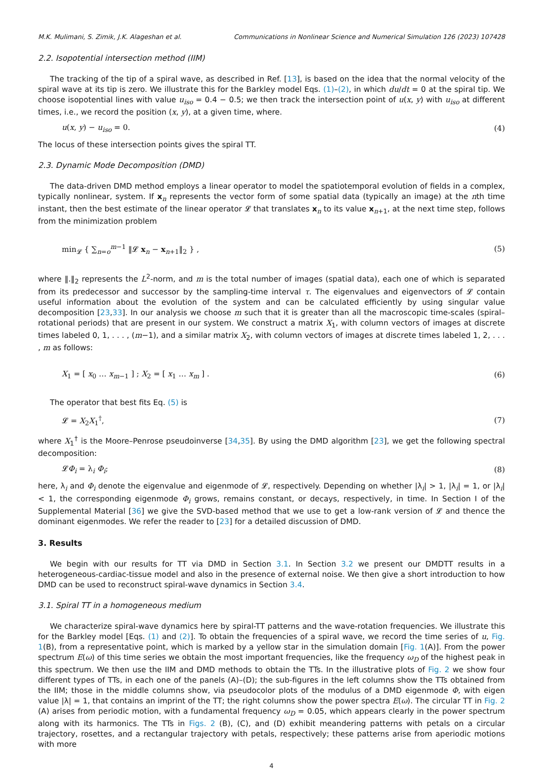M.K. Mulimani, S. Zimik, J.K. Alageshan et al. Communications in Nonlinear Science and Numerical Simulation 126 (2023) 107428
2.2. Isopotential intersection method (IIM)
The tracking of the tip of a spiral wave, as described in Ref. [13], is based on the idea that the normal velocity of the spiral wave at its tip is zero. We illustrate this for the Barkley model Eqs. (1)–(2), in which du/dt = 0 at the spiral tip. We choose isopotential lines with value u<sub>iso</sub> = 0.4 − 0.5; we then track the intersection point of u(x, y) with u<sub>iso</sub> at different times, i.e., we record the position (x, y), at a given time, where.
u(x, y) − u<sub>iso</sub> = 0. (4)
The locus of these intersection points gives the spiral TT.
2.3. Dynamic Mode Decomposition (DMD)
The data-driven DMD method employs a linear operator to model the spatiotemporal evolution of fields in a complex, typically nonlinear, system. If x<sub>n</sub> represents the vector form of some spatial data (typically an image) at the nth time instant, then the best estimate of the linear operator 𝓛 that translates x<sub>n</sub> to its value x<sub>n+1</sub>, at the next time step, follows from the minimization problem
min<sub>𝓛</sub> { ∑<sub>n=o</sub><sup>m−1</sup> ‖𝓛 x<sub>n</sub> − x<sub>n+1</sub>‖<sub>2</sub> } , (5)
where ‖.‖<sub>2</sub> represents the L<sup>2</sup>-norm, and m is the total number of images (spatial data), each one of which is separated from its predecessor and successor by the sampling-time interval τ. The eigenvalues and eigenvectors of 𝓛 contain useful information about the evolution of the system and can be calculated efficiently by using singular value decomposition [23,33]. In our analysis we choose m such that it is greater than all the macroscopic time-scales (spiral–rotational periods) that are present in our system. We construct a matrix X<sub>1</sub>, with column vectors of images at discrete times labeled 0, 1, . . . , (m−1), and a similar matrix X<sub>2</sub>, with column vectors of images at discrete times labeled 1, 2, . . . , m as follows:
X<sub>1</sub> = [ x<sub>0</sub> … x<sub>m−1</sub> ] ; X<sub>2</sub> = [ x<sub>1</sub> … x<sub>m</sub> ] . (6)
The operator that best fits Eq. (5) is
𝓛 = X<sub>2</sub>X<sub>1</sub><sup>†</sup>, (7)
where X<sub>1</sub><sup>†</sup> is the Moore–Penrose pseudoinverse [34,35]. By using the DMD algorithm [23], we get the following spectral decomposition:
𝓛Φ<sub>i</sub> = λ<sub>i</sub> Φ<sub>i</sub>; (8)
here, λ<sub>i</sub> and Φ<sub>i</sub> denote the eigenvalue and eigenmode of 𝓛, respectively. Depending on whether |λ<sub>i</sub>| > 1, |λ<sub>i</sub>| = 1, or |λ<sub>i</sub>| < 1, the corresponding eigenmode Φ<sub>i</sub> grows, remains constant, or decays, respectively, in time. In Section I of the Supplemental Material [36] we give the SVD-based method that we use to get a low-rank version of 𝓛 and thence the dominant eigenmodes. We refer the reader to [23] for a detailed discussion of DMD.
3. Results
We begin with our results for TT via DMD in Section 3.1. In Section 3.2 we present our DMDTT results in a heterogeneous-cardiac-tissue model and also in the presence of external noise. We then give a short introduction to how DMD can be used to reconstruct spiral-wave dynamics in Section 3.4.
3.1. Spiral TT in a homogeneous medium
We characterize spiral-wave dynamics here by spiral-TT patterns and the wave-rotation frequencies. We illustrate this for the Barkley model [Eqs. (1) and (2)]. To obtain the frequencies of a spiral wave, we record the time series of u, Fig. 1(B), from a representative point, which is marked by a yellow star in the simulation domain [Fig. 1(A)]. From the power spectrum E(ω) of this time series we obtain the most important frequencies, like the frequency ω<sub>D</sub> of the highest peak in this spectrum. We then use the IIM and DMD methods to obtain the TTs. In the illustrative plots of Fig. 2 we show four different types of TTs, in each one of the panels (A)–(D); the sub-figures in the left columns show the TTs obtained from the IIM; those in the middle columns show, via pseudocolor plots of the modulus of a DMD eigenmode Φ, with eigen value |λ| = 1, that contains an imprint of the TT; the right columns show the power spectra E(ω). The circular TT in Fig. 2 (A) arises from periodic motion, with a fundamental frequency ω<sub>D</sub> = 0.05, which appears clearly in the power spectrum along with its harmonics. The TTs in Figs. 2 (B), (C), and (D) exhibit meandering patterns with petals on a circular trajectory, rosettes, and a rectangular trajectory with petals, respectively; these patterns arise from aperiodic motions with more
4